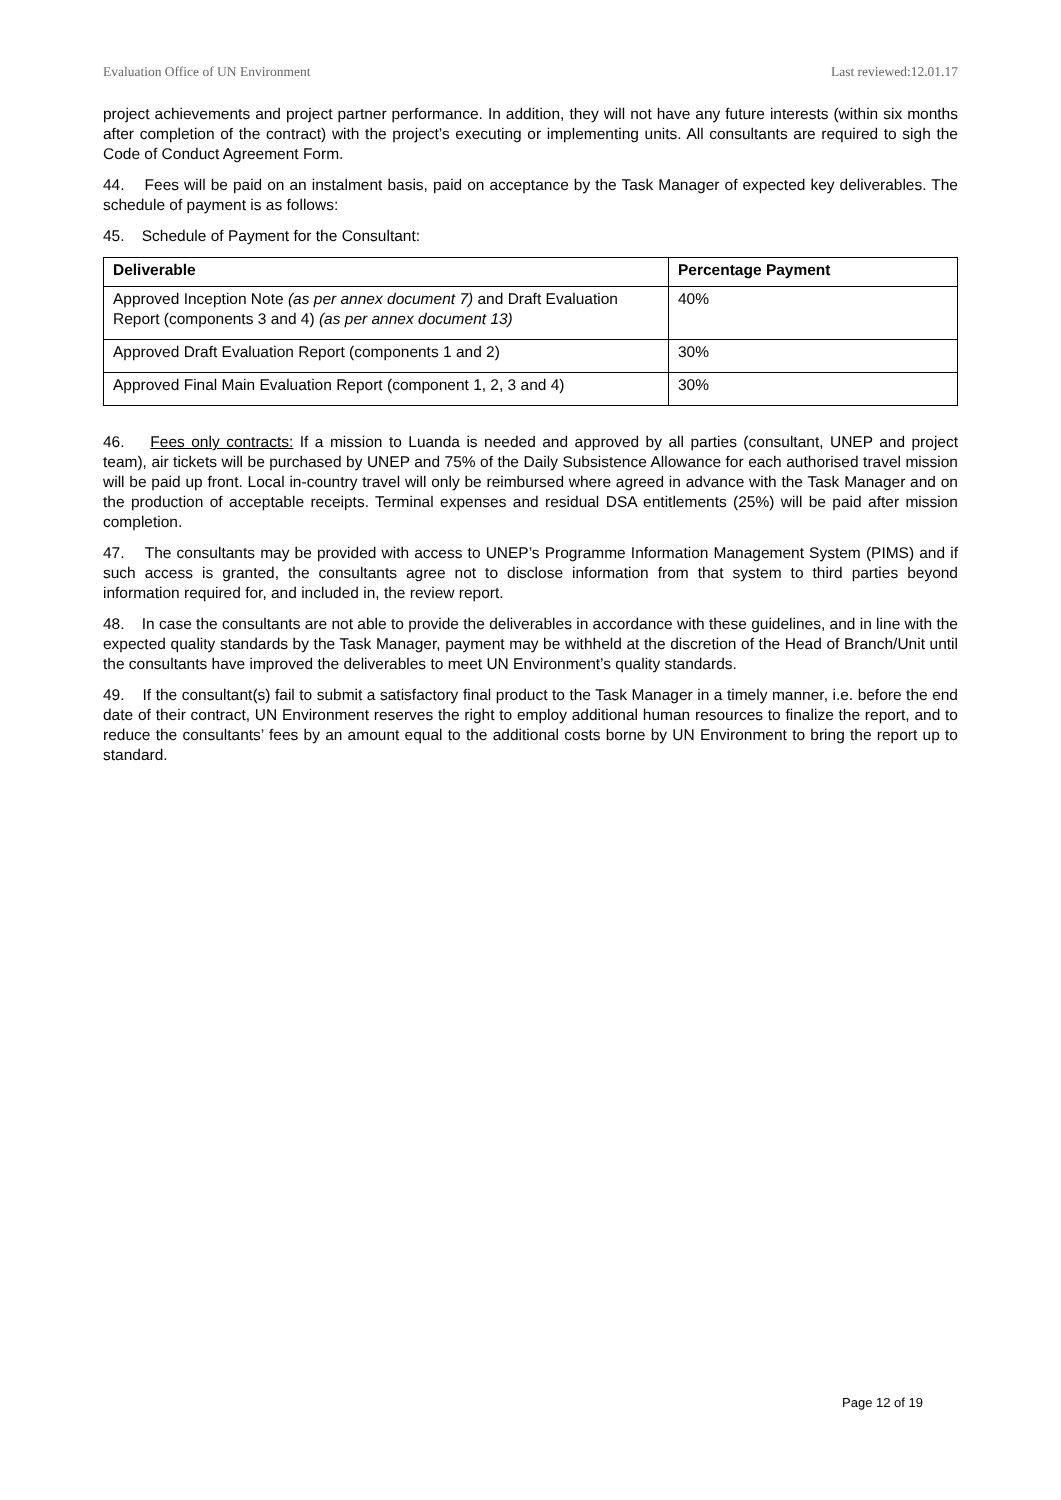Evaluation Office of UN Environment Last reviewed:12.01.17
project achievements and project partner performance. In addition, they will not have any future interests (within six months after completion of the contract) with the project’s executing or implementing units. All consultants are required to sigh the Code of Conduct Agreement Form.
44. Fees will be paid on an instalment basis, paid on acceptance by the Task Manager of expected key deliverables. The schedule of payment is as follows:
45. Schedule of Payment for the Consultant:
| Deliverable | Percentage Payment |
| --- | --- |
| Approved Inception Note (as per annex document 7) and Draft Evaluation Report (components 3 and 4) (as per annex document 13) | 40% |
| Approved Draft Evaluation Report (components 1 and 2) | 30% |
| Approved Final Main Evaluation Report (component 1, 2, 3 and 4) | 30% |
46. Fees only contracts: If a mission to Luanda is needed and approved by all parties (consultant, UNEP and project team), air tickets will be purchased by UNEP and 75% of the Daily Subsistence Allowance for each authorised travel mission will be paid up front. Local in-country travel will only be reimbursed where agreed in advance with the Task Manager and on the production of acceptable receipts. Terminal expenses and residual DSA entitlements (25%) will be paid after mission completion.
47. The consultants may be provided with access to UNEP’s Programme Information Management System (PIMS) and if such access is granted, the consultants agree not to disclose information from that system to third parties beyond information required for, and included in, the review report.
48. In case the consultants are not able to provide the deliverables in accordance with these guidelines, and in line with the expected quality standards by the Task Manager, payment may be withheld at the discretion of the Head of Branch/Unit until the consultants have improved the deliverables to meet UN Environment’s quality standards.
49. If the consultant(s) fail to submit a satisfactory final product to the Task Manager in a timely manner, i.e. before the end date of their contract, UN Environment reserves the right to employ additional human resources to finalize the report, and to reduce the consultants’ fees by an amount equal to the additional costs borne by UN Environment to bring the report up to standard.
Page 12 of 19